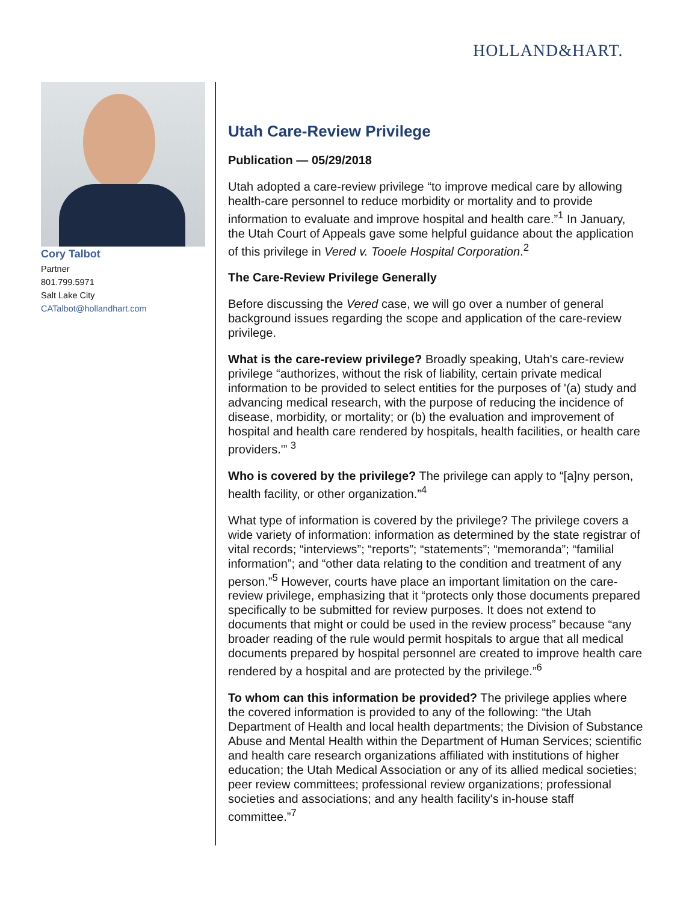HOLLAND&HART.
Cory Talbot
Partner
801.799.5971
Salt Lake City
CATalbot@hollandhart.com
Utah Care-Review Privilege
Publication — 05/29/2018
Utah adopted a care-review privilege “to improve medical care by allowing health-care personnel to reduce morbidity or mortality and to provide information to evaluate and improve hospital and health care.”<sup>1</sup> In January, the Utah Court of Appeals gave some helpful guidance about the application of this privilege in Vered v. Tooele Hospital Corporation.<sup>2</sup>
The Care-Review Privilege Generally
Before discussing the Vered case, we will go over a number of general background issues regarding the scope and application of the care-review privilege.
What is the care-review privilege? Broadly speaking, Utah's care-review privilege “authorizes, without the risk of liability, certain private medical information to be provided to select entities for the purposes of '(a) study and advancing medical research, with the purpose of reducing the incidence of disease, morbidity, or mortality; or (b) the evaluation and improvement of hospital and health care rendered by hospitals, health facilities, or health care providers.'” <sup>3</sup>
Who is covered by the privilege? The privilege can apply to “[a]ny person, health facility, or other organization.”<sup>4</sup>
What type of information is covered by the privilege? The privilege covers a wide variety of information: information as determined by the state registrar of vital records; “interviews”; “reports”; “statements”; “memoranda”; “familial information”; and “other data relating to the condition and treatment of any person.”<sup>5</sup> However, courts have place an important limitation on the care-review privilege, emphasizing that it “protects only those documents prepared specifically to be submitted for review purposes. It does not extend to documents that might or could be used in the review process” because “any broader reading of the rule would permit hospitals to argue that all medical documents prepared by hospital personnel are created to improve health care rendered by a hospital and are protected by the privilege.”<sup>6</sup>
To whom can this information be provided? The privilege applies where the covered information is provided to any of the following: “the Utah Department of Health and local health departments; the Division of Substance Abuse and Mental Health within the Department of Human Services; scientific and health care research organizations affiliated with institutions of higher education; the Utah Medical Association or any of its allied medical societies; peer review committees; professional review organizations; professional societies and associations; and any health facility's in-house staff committee.”<sup>7</sup>